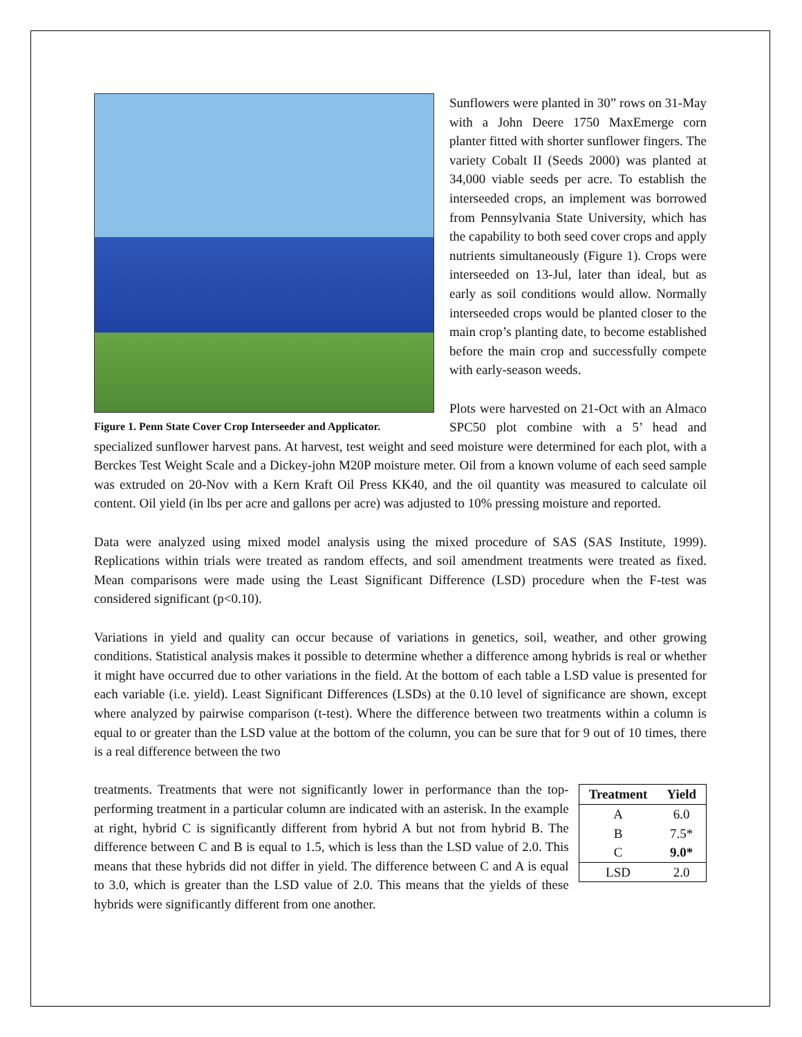Figure 1. Penn State Cover Crop Interseeder and Applicator.
Sunflowers were planted in 30” rows on 31-May with a John Deere 1750 MaxEmerge corn planter fitted with shorter sunflower fingers. The variety Cobalt II (Seeds 2000) was planted at 34,000 viable seeds per acre. To establish the interseeded crops, an implement was borrowed from Pennsylvania State University, which has the capability to both seed cover crops and apply nutrients simultaneously (Figure 1). Crops were interseeded on 13-Jul, later than ideal, but as early as soil conditions would allow. Normally interseeded crops would be planted closer to the main crop’s planting date, to become established before the main crop and successfully compete with early-season weeds.
Plots were harvested on 21-Oct with an Almaco SPC50 plot combine with a 5’ head and specialized sunflower harvest pans. At harvest, test weight and seed moisture were determined for each plot, with a Berckes Test Weight Scale and a Dickey-john M20P moisture meter. Oil from a known volume of each seed sample was extruded on 20-Nov with a Kern Kraft Oil Press KK40, and the oil quantity was measured to calculate oil content. Oil yield (in lbs per acre and gallons per acre) was adjusted to 10% pressing moisture and reported.
Data were analyzed using mixed model analysis using the mixed procedure of SAS (SAS Institute, 1999). Replications within trials were treated as random effects, and soil amendment treatments were treated as fixed. Mean comparisons were made using the Least Significant Difference (LSD) procedure when the F-test was considered significant (p<0.10).
Variations in yield and quality can occur because of variations in genetics, soil, weather, and other growing conditions. Statistical analysis makes it possible to determine whether a difference among hybrids is real or whether it might have occurred due to other variations in the field. At the bottom of each table a LSD value is presented for each variable (i.e. yield). Least Significant Differences (LSDs) at the 0.10 level of significance are shown, except where analyzed by pairwise comparison (t-test). Where the difference between two treatments within a column is equal to or greater than the LSD value at the bottom of the column, you can be sure that for 9 out of 10 times, there is a real difference between the two
| Treatment | Yield |
| --- | --- |
| A | 6.0 |
| B | 7.5* |
| C | 9.0* |
| LSD | 2.0 |
treatments. Treatments that were not significantly lower in performance than the top-performing treatment in a particular column are indicated with an asterisk. In the example at right, hybrid C is significantly different from hybrid A but not from hybrid B. The difference between C and B is equal to 1.5, which is less than the LSD value of 2.0. This means that these hybrids did not differ in yield. The difference between C and A is equal to 3.0, which is greater than the LSD value of 2.0. This means that the yields of these hybrids were significantly different from one another.